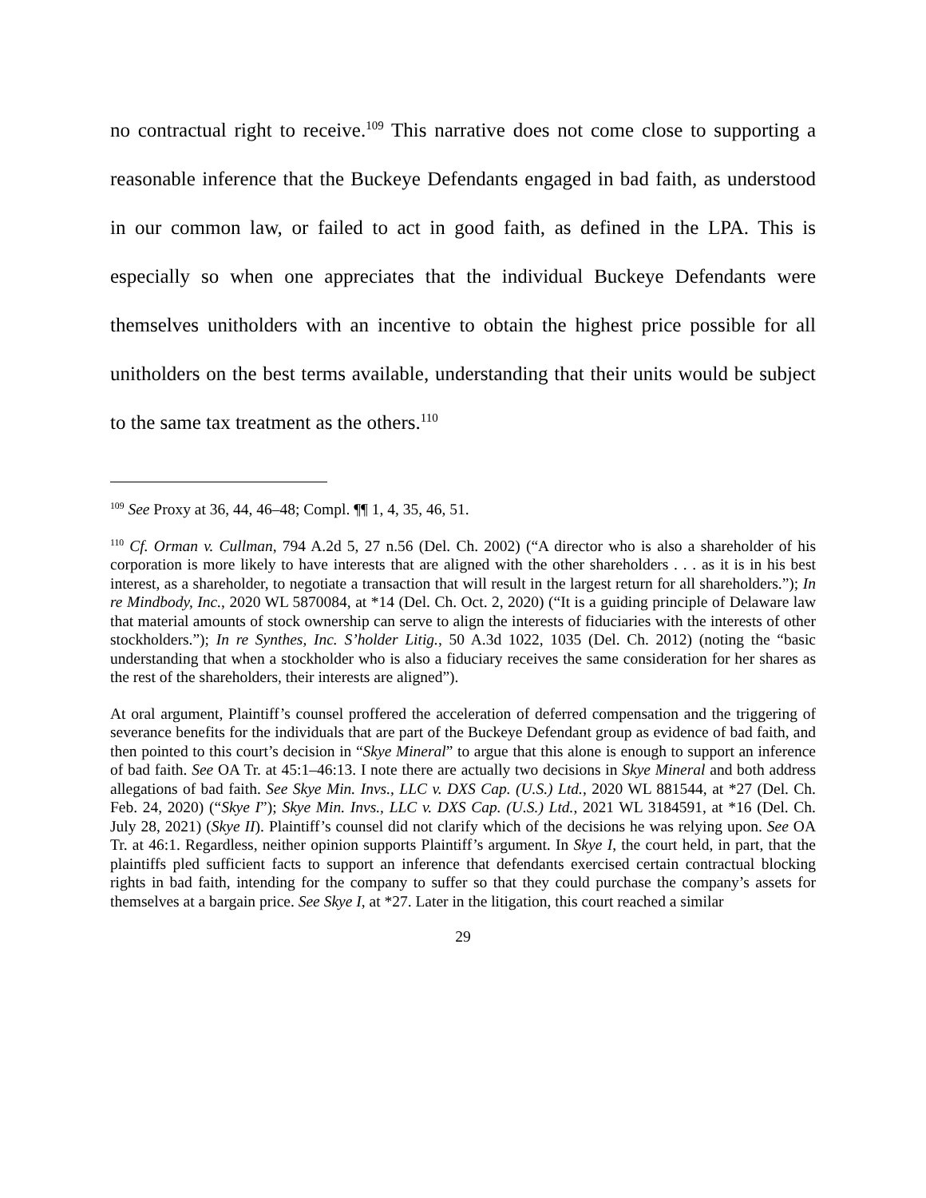no contractual right to receive.<sup>109</sup> This narrative does not come close to supporting a reasonable inference that the Buckeye Defendants engaged in bad faith, as understood in our common law, or failed to act in good faith, as defined in the LPA. This is especially so when one appreciates that the individual Buckeye Defendants were themselves unitholders with an incentive to obtain the highest price possible for all unitholders on the best terms available, understanding that their units would be subject to the same tax treatment as the others.<sup>110</sup>
<sup>109</sup> See Proxy at 36, 44, 46–48; Compl. ¶¶ 1, 4, 35, 46, 51.
<sup>110</sup> Cf. Orman v. Cullman, 794 A.2d 5, 27 n.56 (Del. Ch. 2002) (“A director who is also a shareholder of his corporation is more likely to have interests that are aligned with the other shareholders . . . as it is in his best interest, as a shareholder, to negotiate a transaction that will result in the largest return for all shareholders.”); In re Mindbody, Inc., 2020 WL 5870084, at *14 (Del. Ch. Oct. 2, 2020) (“It is a guiding principle of Delaware law that material amounts of stock ownership can serve to align the interests of fiduciaries with the interests of other stockholders.”); In re Synthes, Inc. S’holder Litig., 50 A.3d 1022, 1035 (Del. Ch. 2012) (noting the “basic understanding that when a stockholder who is also a fiduciary receives the same consideration for her shares as the rest of the shareholders, their interests are aligned”).
At oral argument, Plaintiff’s counsel proffered the acceleration of deferred compensation and the triggering of severance benefits for the individuals that are part of the Buckeye Defendant group as evidence of bad faith, and then pointed to this court’s decision in “Skye Mineral” to argue that this alone is enough to support an inference of bad faith. See OA Tr. at 45:1–46:13. I note there are actually two decisions in Skye Mineral and both address allegations of bad faith. See Skye Min. Invs., LLC v. DXS Cap. (U.S.) Ltd., 2020 WL 881544, at *27 (Del. Ch. Feb. 24, 2020) (“Skye I”); Skye Min. Invs., LLC v. DXS Cap. (U.S.) Ltd., 2021 WL 3184591, at *16 (Del. Ch. July 28, 2021) (Skye II). Plaintiff’s counsel did not clarify which of the decisions he was relying upon. See OA Tr. at 46:1. Regardless, neither opinion supports Plaintiff’s argument. In Skye I, the court held, in part, that the plaintiffs pled sufficient facts to support an inference that defendants exercised certain contractual blocking rights in bad faith, intending for the company to suffer so that they could purchase the company’s assets for themselves at a bargain price. See Skye I, at *27. Later in the litigation, this court reached a similar
29